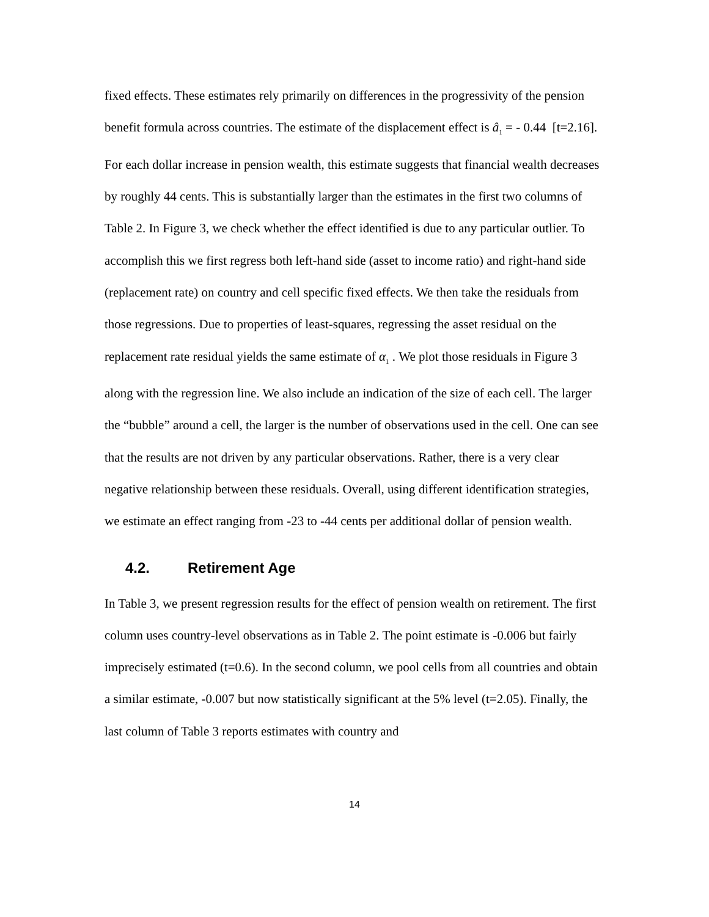fixed effects. These estimates rely primarily on differences in the progressivity of the pension benefit formula across countries. The estimate of the displacement effect is â<sub>1</sub> = - 0.44 [t=2.16]. For each dollar increase in pension wealth, this estimate suggests that financial wealth decreases by roughly 44 cents. This is substantially larger than the estimates in the first two columns of Table 2. In Figure 3, we check whether the effect identified is due to any particular outlier. To accomplish this we first regress both left-hand side (asset to income ratio) and right-hand side (replacement rate) on country and cell specific fixed effects. We then take the residuals from those regressions. Due to properties of least-squares, regressing the asset residual on the replacement rate residual yields the same estimate of α<sub>1</sub> . We plot those residuals in Figure 3 along with the regression line. We also include an indication of the size of each cell. The larger the “bubble” around a cell, the larger is the number of observations used in the cell. One can see that the results are not driven by any particular observations. Rather, there is a very clear negative relationship between these residuals. Overall, using different identification strategies, we estimate an effect ranging from -23 to -44 cents per additional dollar of pension wealth.
4.2. Retirement Age
In Table 3, we present regression results for the effect of pension wealth on retirement. The first column uses country-level observations as in Table 2. The point estimate is -0.006 but fairly imprecisely estimated (t=0.6). In the second column, we pool cells from all countries and obtain a similar estimate, -0.007 but now statistically significant at the 5% level (t=2.05). Finally, the last column of Table 3 reports estimates with country and
14